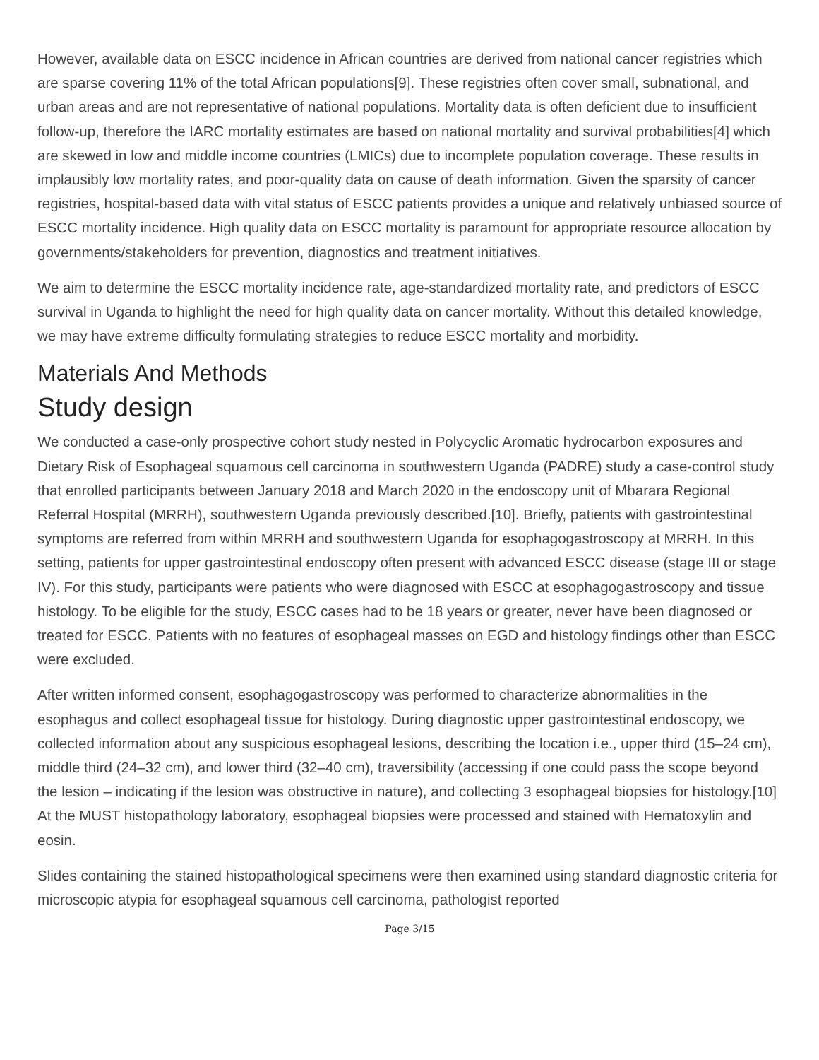However, available data on ESCC incidence in African countries are derived from national cancer registries which are sparse covering 11% of the total African populations[9]. These registries often cover small, subnational, and urban areas and are not representative of national populations. Mortality data is often deficient due to insufficient follow-up, therefore the IARC mortality estimates are based on national mortality and survival probabilities[4] which are skewed in low and middle income countries (LMICs) due to incomplete population coverage. These results in implausibly low mortality rates, and poor-quality data on cause of death information. Given the sparsity of cancer registries, hospital-based data with vital status of ESCC patients provides a unique and relatively unbiased source of ESCC mortality incidence. High quality data on ESCC mortality is paramount for appropriate resource allocation by governments/stakeholders for prevention, diagnostics and treatment initiatives.
We aim to determine the ESCC mortality incidence rate, age-standardized mortality rate, and predictors of ESCC survival in Uganda to highlight the need for high quality data on cancer mortality. Without this detailed knowledge, we may have extreme difficulty formulating strategies to reduce ESCC mortality and morbidity.
Materials And Methods
Study design
We conducted a case-only prospective cohort study nested in Polycyclic Aromatic hydrocarbon exposures and Dietary Risk of Esophageal squamous cell carcinoma in southwestern Uganda (PADRE) study a case-control study that enrolled participants between January 2018 and March 2020 in the endoscopy unit of Mbarara Regional Referral Hospital (MRRH), southwestern Uganda previously described.[10]. Briefly, patients with gastrointestinal symptoms are referred from within MRRH and southwestern Uganda for esophagogastroscopy at MRRH. In this setting, patients for upper gastrointestinal endoscopy often present with advanced ESCC disease (stage III or stage IV). For this study, participants were patients who were diagnosed with ESCC at esophagogastroscopy and tissue histology. To be eligible for the study, ESCC cases had to be 18 years or greater, never have been diagnosed or treated for ESCC. Patients with no features of esophageal masses on EGD and histology findings other than ESCC were excluded.
After written informed consent, esophagogastroscopy was performed to characterize abnormalities in the esophagus and collect esophageal tissue for histology. During diagnostic upper gastrointestinal endoscopy, we collected information about any suspicious esophageal lesions, describing the location i.e., upper third (15–24 cm), middle third (24–32 cm), and lower third (32–40 cm), traversibility (accessing if one could pass the scope beyond the lesion – indicating if the lesion was obstructive in nature), and collecting 3 esophageal biopsies for histology.[10] At the MUST histopathology laboratory, esophageal biopsies were processed and stained with Hematoxylin and eosin.
Slides containing the stained histopathological specimens were then examined using standard diagnostic criteria for microscopic atypia for esophageal squamous cell carcinoma, pathologist reported
Page 3/15